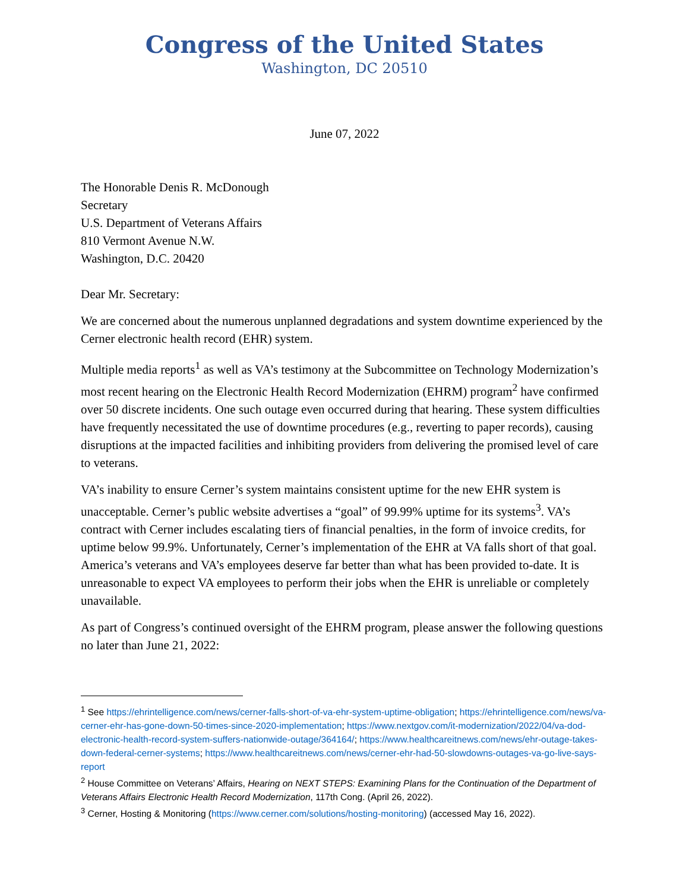Congress of the United States
Washington, DC 20510
June 07, 2022
The Honorable Denis R. McDonough
Secretary
U.S. Department of Veterans Affairs
810 Vermont Avenue N.W.
Washington, D.C. 20420
Dear Mr. Secretary:
We are concerned about the numerous unplanned degradations and system downtime experienced by the Cerner electronic health record (EHR) system.
Multiple media reports<sup>1</sup> as well as VA’s testimony at the Subcommittee on Technology Modernization’s most recent hearing on the Electronic Health Record Modernization (EHRM) program<sup>2</sup> have confirmed over 50 discrete incidents. One such outage even occurred during that hearing. These system difficulties have frequently necessitated the use of downtime procedures (e.g., reverting to paper records), causing disruptions at the impacted facilities and inhibiting providers from delivering the promised level of care to veterans.
VA’s inability to ensure Cerner’s system maintains consistent uptime for the new EHR system is unacceptable. Cerner’s public website advertises a “goal” of 99.99% uptime for its systems<sup>3</sup>. VA’s contract with Cerner includes escalating tiers of financial penalties, in the form of invoice credits, for uptime below 99.9%. Unfortunately, Cerner’s implementation of the EHR at VA falls short of that goal. America’s veterans and VA’s employees deserve far better than what has been provided to-date. It is unreasonable to expect VA employees to perform their jobs when the EHR is unreliable or completely unavailable.
As part of Congress’s continued oversight of the EHRM program, please answer the following questions no later than June 21, 2022:
<sup>1</sup> See https://ehrintelligence.com/news/cerner-falls-short-of-va-ehr-system-uptime-obligation; https://ehrintelligence.com/news/va-cerner-ehr-has-gone-down-50-times-since-2020-implementation; https://www.nextgov.com/it-modernization/2022/04/va-dod-electronic-health-record-system-suffers-nationwide-outage/364164/; https://www.healthcareitnews.com/news/ehr-outage-takes-down-federal-cerner-systems; https://www.healthcareitnews.com/news/cerner-ehr-had-50-slowdowns-outages-va-go-live-says-report
<sup>2</sup> House Committee on Veterans’ Affairs, Hearing on NEXT STEPS: Examining Plans for the Continuation of the Department of Veterans Affairs Electronic Health Record Modernization, 117th Cong. (April 26, 2022).
<sup>3</sup> Cerner, Hosting & Monitoring (https://www.cerner.com/solutions/hosting-monitoring) (accessed May 16, 2022).